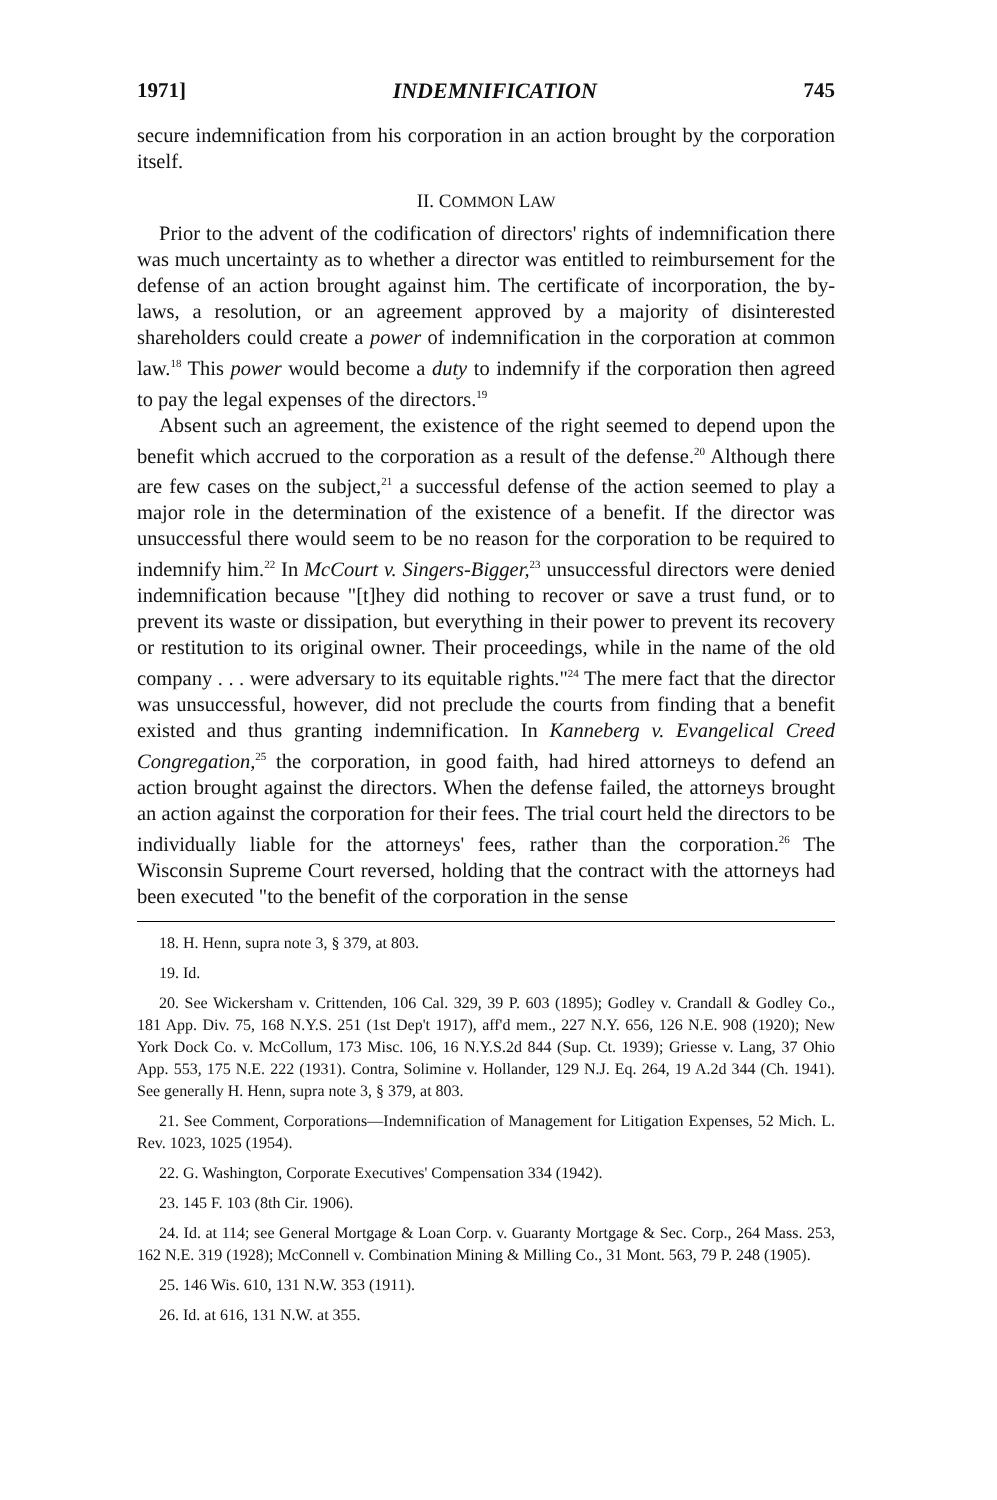1971] INDEMNIFICATION 745
secure indemnification from his corporation in an action brought by the corporation itself.
II. COMMON LAW
Prior to the advent of the codification of directors' rights of indemnification there was much uncertainty as to whether a director was entitled to reimbursement for the defense of an action brought against him. The certificate of incorporation, the by-laws, a resolution, or an agreement approved by a majority of disinterested shareholders could create a power of indemnification in the corporation at common law.<sup>18</sup> This power would become a duty to indemnify if the corporation then agreed to pay the legal expenses of the directors.<sup>19</sup>
Absent such an agreement, the existence of the right seemed to depend upon the benefit which accrued to the corporation as a result of the defense.<sup>20</sup> Although there are few cases on the subject,<sup>21</sup> a successful defense of the action seemed to play a major role in the determination of the existence of a benefit. If the director was unsuccessful there would seem to be no reason for the corporation to be required to indemnify him.<sup>22</sup> In McCourt v. Singers-Bigger,<sup>23</sup> unsuccessful directors were denied indemnification because "[t]hey did nothing to recover or save a trust fund, or to prevent its waste or dissipation, but everything in their power to prevent its recovery or restitution to its original owner. Their proceedings, while in the name of the old company . . . were adversary to its equitable rights."<sup>24</sup> The mere fact that the director was unsuccessful, however, did not preclude the courts from finding that a benefit existed and thus granting indemnification. In Kanneberg v. Evangelical Creed Congregation,<sup>25</sup> the corporation, in good faith, had hired attorneys to defend an action brought against the directors. When the defense failed, the attorneys brought an action against the corporation for their fees. The trial court held the directors to be individually liable for the attorneys' fees, rather than the corporation.<sup>26</sup> The Wisconsin Supreme Court reversed, holding that the contract with the attorneys had been executed "to the benefit of the corporation in the sense
18. H. Henn, supra note 3, § 379, at 803.
19. Id.
20. See Wickersham v. Crittenden, 106 Cal. 329, 39 P. 603 (1895); Godley v. Crandall & Godley Co., 181 App. Div. 75, 168 N.Y.S. 251 (1st Dep't 1917), aff'd mem., 227 N.Y. 656, 126 N.E. 908 (1920); New York Dock Co. v. McCollum, 173 Misc. 106, 16 N.Y.S.2d 844 (Sup. Ct. 1939); Griesse v. Lang, 37 Ohio App. 553, 175 N.E. 222 (1931). Contra, Solimine v. Hollander, 129 N.J. Eq. 264, 19 A.2d 344 (Ch. 1941). See generally H. Henn, supra note 3, § 379, at 803.
21. See Comment, Corporations—Indemnification of Management for Litigation Expenses, 52 Mich. L. Rev. 1023, 1025 (1954).
22. G. Washington, Corporate Executives' Compensation 334 (1942).
23. 145 F. 103 (8th Cir. 1906).
24. Id. at 114; see General Mortgage & Loan Corp. v. Guaranty Mortgage & Sec. Corp., 264 Mass. 253, 162 N.E. 319 (1928); McConnell v. Combination Mining & Milling Co., 31 Mont. 563, 79 P. 248 (1905).
25. 146 Wis. 610, 131 N.W. 353 (1911).
26. Id. at 616, 131 N.W. at 355.